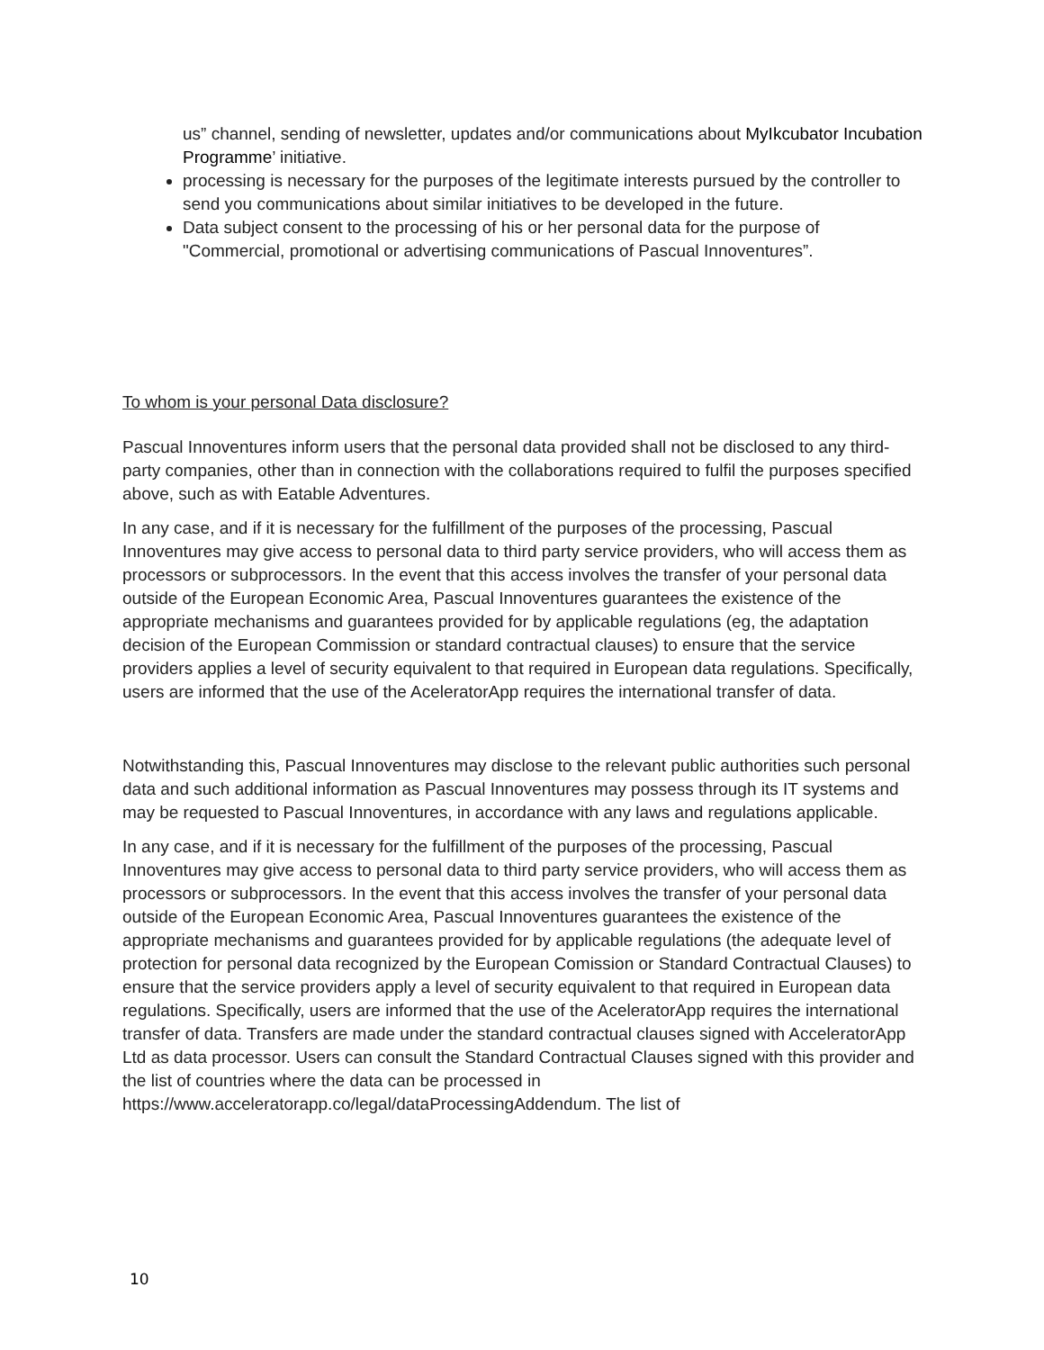us” channel, sending of newsletter, updates and/or communications about MyIkcubator Incubation Programme’ initiative.
processing is necessary for the purposes of the legitimate interests pursued by the controller to send you communications about similar initiatives to be developed in the future.
Data subject consent to the processing of his or her personal data for the purpose of "Commercial, promotional or advertising communications of Pascual Innoventures”.
To whom is your personal Data disclosure?
Pascual Innoventures inform users that the personal data provided shall not be disclosed to any third-party companies, other than in connection with the collaborations required to fulfil the purposes specified above, such as with Eatable Adventures.
In any case, and if it is necessary for the fulfillment of the purposes of the processing, Pascual Innoventures may give access to personal data to third party service providers, who will access them as processors or subprocessors. In the event that this access involves the transfer of your personal data outside of the European Economic Area, Pascual Innoventures guarantees the existence of the appropriate mechanisms and guarantees provided for by applicable regulations (eg, the adaptation decision of the European Commission or standard contractual clauses) to ensure that the service providers applies a level of security equivalent to that required in European data regulations. Specifically, users are informed that the use of the AceleratorApp requires the international transfer of data.
Notwithstanding this, Pascual Innoventures may disclose to the relevant public authorities such personal data and such additional information as Pascual Innoventures may possess through its IT systems and may be requested to Pascual Innoventures, in accordance with any laws and regulations applicable.
In any case, and if it is necessary for the fulfillment of the purposes of the processing, Pascual Innoventures may give access to personal data to third party service providers, who will access them as processors or subprocessors. In the event that this access involves the transfer of your personal data outside of the European Economic Area, Pascual Innoventures guarantees the existence of the appropriate mechanisms and guarantees provided for by applicable regulations (the adequate level of protection for personal data recognized by the European Comission or Standard Contractual Clauses) to ensure that the service providers apply a level of security equivalent to that required in European data regulations. Specifically, users are informed that the use of the AceleratorApp requires the international transfer of data. Transfers are made under the standard contractual clauses signed with AcceleratorApp Ltd as data processor. Users can consult the Standard Contractual Clauses signed with this provider and the list of countries where the data can be processed in https://www.acceleratorapp.co/legal/dataProcessingAddendum. The list of
10